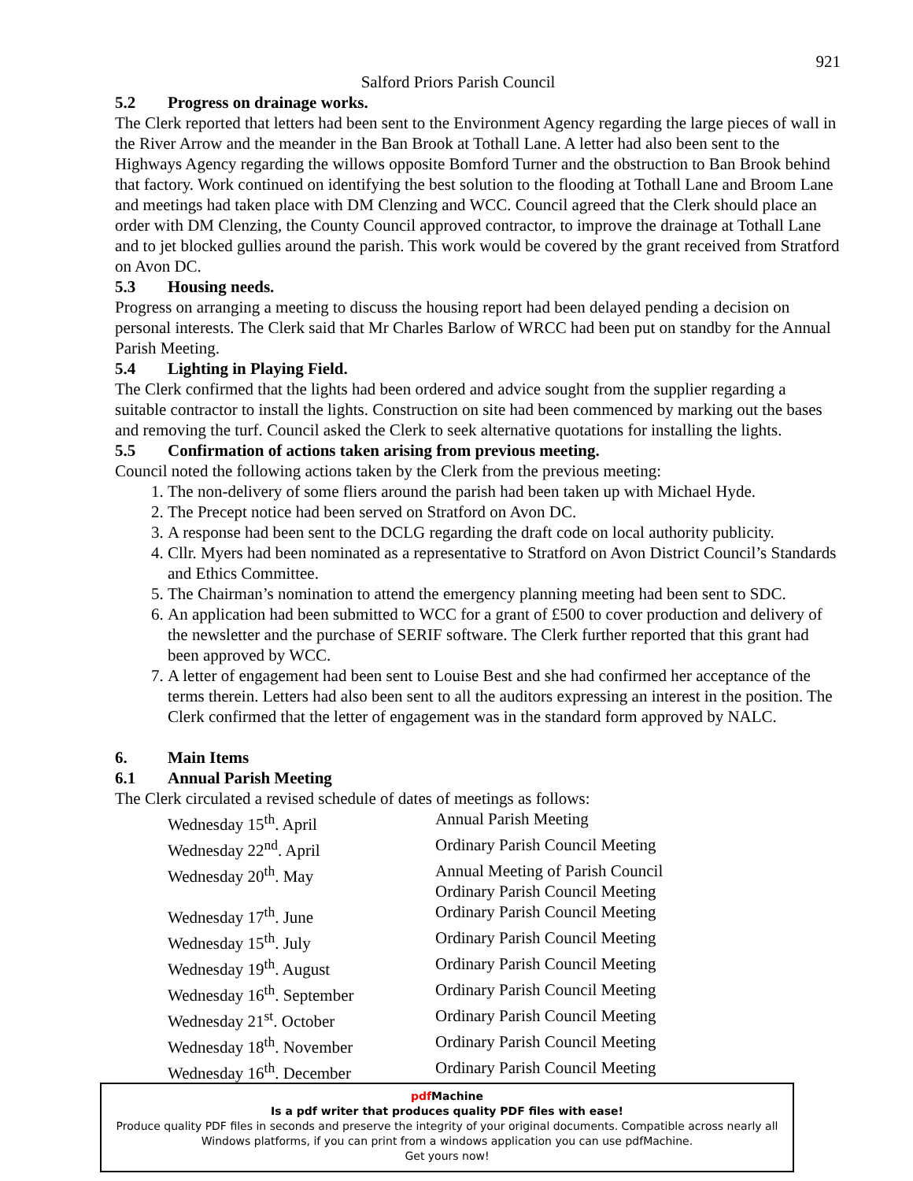921
Salford Priors Parish Council
5.2 Progress on drainage works.
The Clerk reported that letters had been sent to the Environment Agency regarding the large pieces of wall in the River Arrow and the meander in the Ban Brook at Tothall Lane. A letter had also been sent to the Highways Agency regarding the willows opposite Bomford Turner and the obstruction to Ban Brook behind that factory. Work continued on identifying the best solution to the flooding at Tothall Lane and Broom Lane and meetings had taken place with DM Clenzing and WCC. Council agreed that the Clerk should place an order with DM Clenzing, the County Council approved contractor, to improve the drainage at Tothall Lane and to jet blocked gullies around the parish. This work would be covered by the grant received from Stratford on Avon DC.
5.3 Housing needs.
Progress on arranging a meeting to discuss the housing report had been delayed pending a decision on personal interests. The Clerk said that Mr Charles Barlow of WRCC had been put on standby for the Annual Parish Meeting.
5.4 Lighting in Playing Field.
The Clerk confirmed that the lights had been ordered and advice sought from the supplier regarding a suitable contractor to install the lights. Construction on site had been commenced by marking out the bases and removing the turf. Council asked the Clerk to seek alternative quotations for installing the lights.
5.5 Confirmation of actions taken arising from previous meeting.
Council noted the following actions taken by the Clerk from the previous meeting:
1. The non-delivery of some fliers around the parish had been taken up with Michael Hyde.
2. The Precept notice had been served on Stratford on Avon DC.
3. A response had been sent to the DCLG regarding the draft code on local authority publicity.
4. Cllr. Myers had been nominated as a representative to Stratford on Avon District Council’s Standards and Ethics Committee.
5. The Chairman’s nomination to attend the emergency planning meeting had been sent to SDC.
6. An application had been submitted to WCC for a grant of £500 to cover production and delivery of the newsletter and the purchase of SERIF software. The Clerk further reported that this grant had been approved by WCC.
7. A letter of engagement had been sent to Louise Best and she had confirmed her acceptance of the terms therein. Letters had also been sent to all the auditors expressing an interest in the position. The Clerk confirmed that the letter of engagement was in the standard form approved by NALC.
6. Main Items
6.1 Annual Parish Meeting
The Clerk circulated a revised schedule of dates of meetings as follows:
| Wednesday 15<sup>th</sup>. April | Annual Parish Meeting |
| Wednesday 22<sup>nd</sup>. April | Ordinary Parish Council Meeting |
| Wednesday 20<sup>th</sup>. May | Annual Meeting of Parish Council Ordinary Parish Council Meeting |
| Wednesday 17<sup>th</sup>. June | Ordinary Parish Council Meeting |
| Wednesday 15<sup>th</sup>. July | Ordinary Parish Council Meeting |
| Wednesday 19<sup>th</sup>. August | Ordinary Parish Council Meeting |
| Wednesday 16<sup>th</sup>. September | Ordinary Parish Council Meeting |
| Wednesday 21<sup>st</sup>. October | Ordinary Parish Council Meeting |
| Wednesday 18<sup>th</sup>. November | Ordinary Parish Council Meeting |
| Wednesday 16<sup>th</sup>. December | Ordinary Parish Council Meeting |
pdf Machine
Is a pdf writer that produces quality PDF files with ease!
Produce quality PDF files in seconds and preserve the integrity of your original documents. Compatible across nearly all Windows platforms, if you can print from a windows application you can use pdfMachine.
Get yours now!